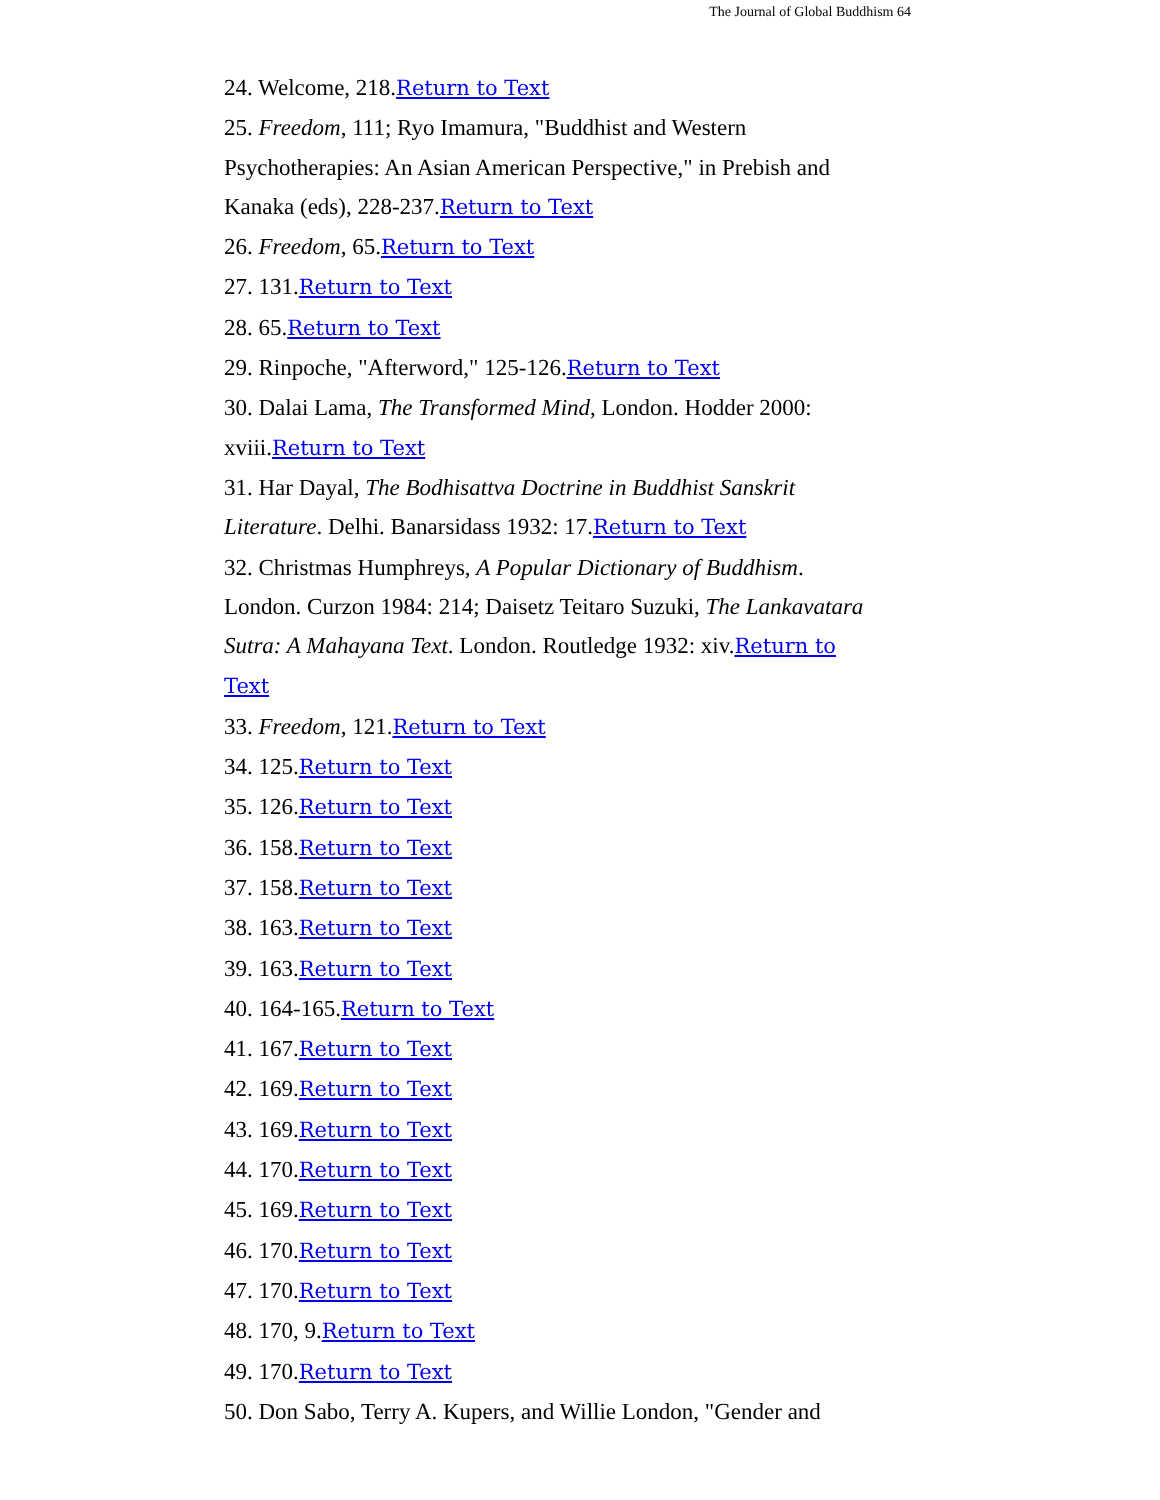The Journal of Global Buddhism 64
24. Welcome, 218.Return to Text
25. Freedom, 111; Ryo Imamura, "Buddhist and Western Psychotherapies: An Asian American Perspective," in Prebish and Kanaka (eds), 228-237.Return to Text
26. Freedom, 65.Return to Text
27. 131.Return to Text
28. 65.Return to Text
29. Rinpoche, "Afterword," 125-126.Return to Text
30. Dalai Lama, The Transformed Mind, London. Hodder 2000: xviii.Return to Text
31. Har Dayal, The Bodhisattva Doctrine in Buddhist Sanskrit Literature. Delhi. Banarsidass 1932: 17.Return to Text
32. Christmas Humphreys, A Popular Dictionary of Buddhism. London. Curzon 1984: 214; Daisetz Teitaro Suzuki, The Lankavatara Sutra: A Mahayana Text. London. Routledge 1932: xiv.Return to Text
33. Freedom, 121.Return to Text
34. 125.Return to Text
35. 126.Return to Text
36. 158.Return to Text
37. 158.Return to Text
38. 163.Return to Text
39. 163.Return to Text
40. 164-165.Return to Text
41. 167.Return to Text
42. 169.Return to Text
43. 169.Return to Text
44. 170.Return to Text
45. 169.Return to Text
46. 170.Return to Text
47. 170.Return to Text
48. 170, 9.Return to Text
49. 170.Return to Text
50. Don Sabo, Terry A. Kupers, and Willie London, "Gender and